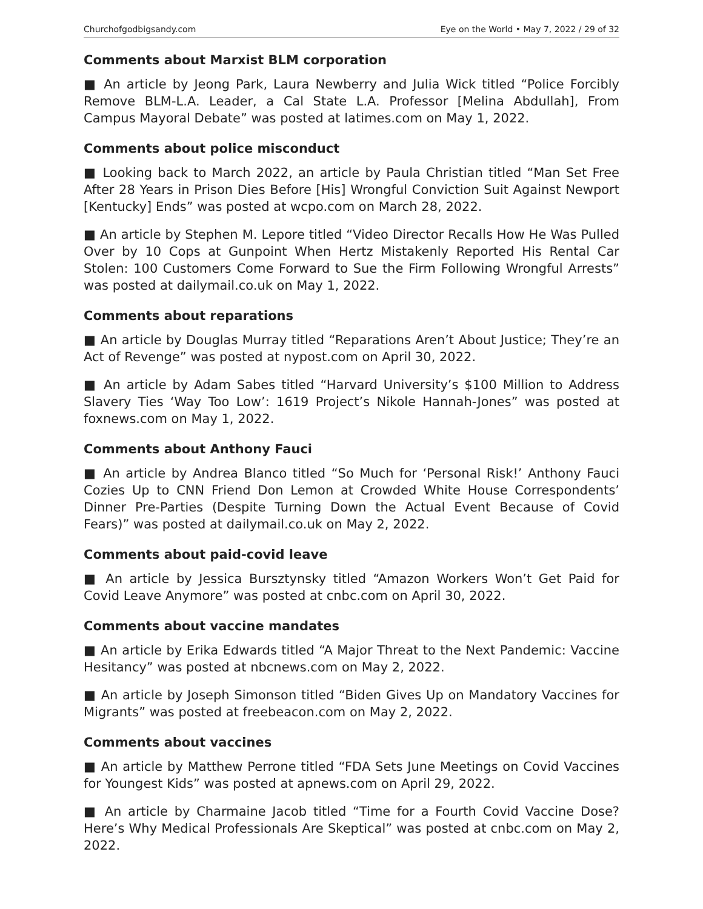Churchofgodbigsandy.com Eye on the World • May 7, 2022 / 29 of 32
Comments about Marxist BLM corporation
■ An article by Jeong Park, Laura Newberry and Julia Wick titled “Police Forcibly Remove BLM-L.A. Leader, a Cal State L.A. Professor [Melina Abdullah], From Campus Mayoral Debate” was posted at latimes.com on May 1, 2022.
Comments about police misconduct
■ Looking back to March 2022, an article by Paula Christian titled “Man Set Free After 28 Years in Prison Dies Before [His] Wrongful Conviction Suit Against Newport [Kentucky] Ends” was posted at wcpo.com on March 28, 2022.
■ An article by Stephen M. Lepore titled “Video Director Recalls How He Was Pulled Over by 10 Cops at Gunpoint When Hertz Mistakenly Reported His Rental Car Stolen: 100 Customers Come Forward to Sue the Firm Following Wrongful Arrests” was posted at dailymail.co.uk on May 1, 2022.
Comments about reparations
■ An article by Douglas Murray titled “Reparations Aren’t About Justice; They’re an Act of Revenge” was posted at nypost.com on April 30, 2022.
■ An article by Adam Sabes titled “Harvard University’s $100 Million to Address Slavery Ties ‘Way Too Low’: 1619 Project’s Nikole Hannah-Jones” was posted at foxnews.com on May 1, 2022.
Comments about Anthony Fauci
■ An article by Andrea Blanco titled “So Much for ‘Personal Risk!’ Anthony Fauci Cozies Up to CNN Friend Don Lemon at Crowded White House Correspondents’ Dinner Pre-Parties (Despite Turning Down the Actual Event Because of Covid Fears)” was posted at dailymail.co.uk on May 2, 2022.
Comments about paid-covid leave
■ An article by Jessica Bursztynsky titled “Amazon Workers Won’t Get Paid for Covid Leave Anymore” was posted at cnbc.com on April 30, 2022.
Comments about vaccine mandates
■ An article by Erika Edwards titled “A Major Threat to the Next Pandemic: Vaccine Hesitancy” was posted at nbcnews.com on May 2, 2022.
■ An article by Joseph Simonson titled “Biden Gives Up on Mandatory Vaccines for Migrants” was posted at freebeacon.com on May 2, 2022.
Comments about vaccines
■ An article by Matthew Perrone titled “FDA Sets June Meetings on Covid Vaccines for Youngest Kids” was posted at apnews.com on April 29, 2022.
■ An article by Charmaine Jacob titled “Time for a Fourth Covid Vaccine Dose? Here’s Why Medical Professionals Are Skeptical” was posted at cnbc.com on May 2, 2022.